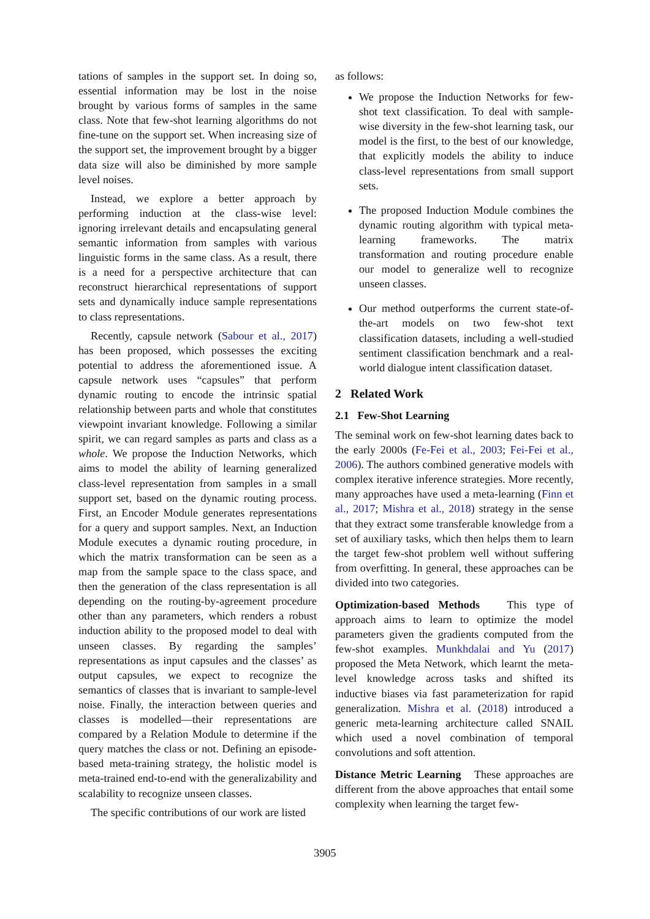tations of samples in the support set. In doing so, essential information may be lost in the noise brought by various forms of samples in the same class. Note that few-shot learning algorithms do not fine-tune on the support set. When increasing size of the support set, the improvement brought by a bigger data size will also be diminished by more sample level noises.
Instead, we explore a better approach by performing induction at the class-wise level: ignoring irrelevant details and encapsulating general semantic information from samples with various linguistic forms in the same class. As a result, there is a need for a perspective architecture that can reconstruct hierarchical representations of support sets and dynamically induce sample representations to class representations.
Recently, capsule network (Sabour et al., 2017) has been proposed, which possesses the exciting potential to address the aforementioned issue. A capsule network uses “capsules” that perform dynamic routing to encode the intrinsic spatial relationship between parts and whole that constitutes viewpoint invariant knowledge. Following a similar spirit, we can regard samples as parts and class as a whole. We propose the Induction Networks, which aims to model the ability of learning generalized class-level representation from samples in a small support set, based on the dynamic routing process. First, an Encoder Module generates representations for a query and support samples. Next, an Induction Module executes a dynamic routing procedure, in which the matrix transformation can be seen as a map from the sample space to the class space, and then the generation of the class representation is all depending on the routing-by-agreement procedure other than any parameters, which renders a robust induction ability to the proposed model to deal with unseen classes. By regarding the samples’ representations as input capsules and the classes’ as output capsules, we expect to recognize the semantics of classes that is invariant to sample-level noise. Finally, the interaction between queries and classes is modelled—their representations are compared by a Relation Module to determine if the query matches the class or not. Defining an episode-based meta-training strategy, the holistic model is meta-trained end-to-end with the generalizability and scalability to recognize unseen classes.
The specific contributions of our work are listed
as follows:
We propose the Induction Networks for few-shot text classification. To deal with sample-wise diversity in the few-shot learning task, our model is the first, to the best of our knowledge, that explicitly models the ability to induce class-level representations from small support sets.
The proposed Induction Module combines the dynamic routing algorithm with typical meta-learning frameworks. The matrix transformation and routing procedure enable our model to generalize well to recognize unseen classes.
Our method outperforms the current state-of-the-art models on two few-shot text classification datasets, including a well-studied sentiment classification benchmark and a real-world dialogue intent classification dataset.
2 Related Work
2.1 Few-Shot Learning
The seminal work on few-shot learning dates back to the early 2000s (Fe-Fei et al., 2003; Fei-Fei et al., 2006). The authors combined generative models with complex iterative inference strategies. More recently, many approaches have used a meta-learning (Finn et al., 2017; Mishra et al., 2018) strategy in the sense that they extract some transferable knowledge from a set of auxiliary tasks, which then helps them to learn the target few-shot problem well without suffering from overfitting. In general, these approaches can be divided into two categories.
Optimization-based Methods This type of approach aims to learn to optimize the model parameters given the gradients computed from the few-shot examples. Munkhdalai and Yu (2017) proposed the Meta Network, which learnt the meta-level knowledge across tasks and shifted its inductive biases via fast parameterization for rapid generalization. Mishra et al. (2018) introduced a generic meta-learning architecture called SNAIL which used a novel combination of temporal convolutions and soft attention.
Distance Metric Learning These approaches are different from the above approaches that entail some complexity when learning the target few-
3905